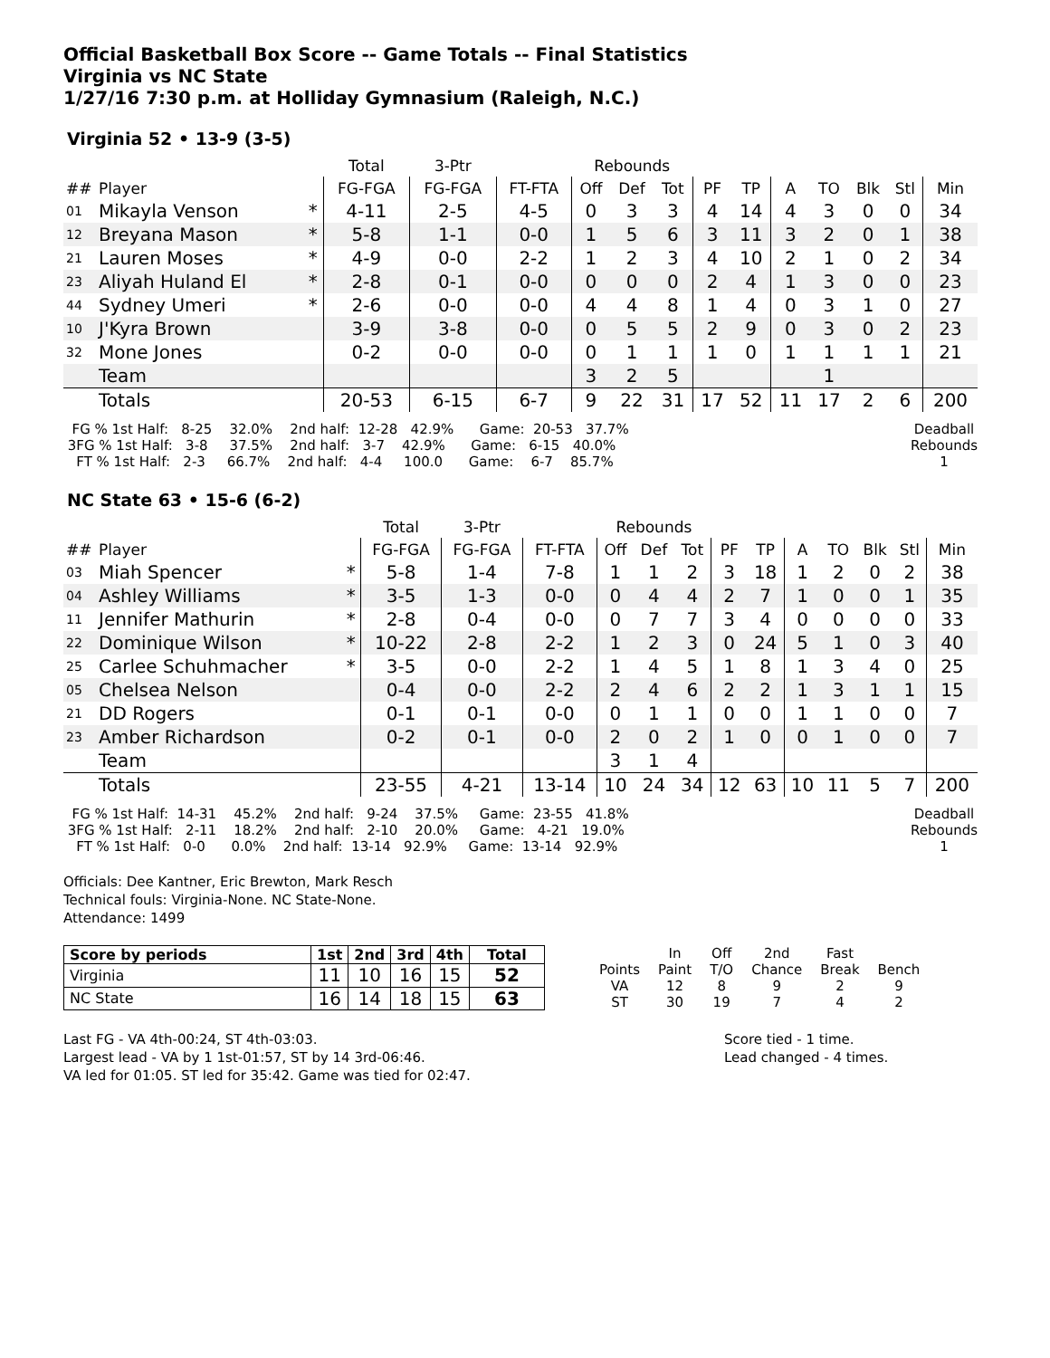Official Basketball Box Score -- Game Totals -- Final Statistics
Virginia vs NC State
1/27/16 7:30 p.m. at Holliday Gymnasium (Raleigh, N.C.)
Virginia 52 • 13-9 (3-5)
| | | | Total | 3-Ptr | | Rebounds | | | | | | | | | |
| --- | --- | --- | --- | --- | --- | --- | --- | --- | --- | --- | --- | --- | --- | --- | --- |
| ## | Player | | FG-FGA | FG-FGA | FT-FTA | Off | Def | Tot | PF | TP | A | TO | Blk | Stl | Min |
| 01 | Mikayla Venson | * | 4-11 | 2-5 | 4-5 | 0 | 3 | 3 | 4 | 14 | 4 | 3 | 0 | 0 | 34 |
| 12 | Breyana Mason | * | 5-8 | 1-1 | 0-0 | 1 | 5 | 6 | 3 | 11 | 3 | 2 | 0 | 1 | 38 |
| 21 | Lauren Moses | * | 4-9 | 0-0 | 2-2 | 1 | 2 | 3 | 4 | 10 | 2 | 1 | 0 | 2 | 34 |
| 23 | Aliyah Huland El | * | 2-8 | 0-1 | 0-0 | 0 | 0 | 0 | 2 | 4 | 1 | 3 | 0 | 0 | 23 |
| 44 | Sydney Umeri | * | 2-6 | 0-0 | 0-0 | 4 | 4 | 8 | 1 | 4 | 0 | 3 | 1 | 0 | 27 |
| 10 | J'Kyra Brown | | 3-9 | 3-8 | 0-0 | 0 | 5 | 5 | 2 | 9 | 0 | 3 | 0 | 2 | 23 |
| 32 | Mone Jones | | 0-2 | 0-0 | 0-0 | 0 | 1 | 1 | 1 | 0 | 1 | 1 | 1 | 1 | 21 |
| | Team | | | | | 3 | 2 | 5 | | | | 1 | | | |
| | Totals | | 20-53 | 6-15 | 6-7 | 9 | 22 | 31 | 17 | 52 | 11 | 17 | 2 | 6 | 200 |
  FG % 1st Half:   8-25    32.0%    2nd half:  12-28   42.9%      Game:  20-53   37.7%
 3FG % 1st Half:   3-8     37.5%    2nd half:   3-7    42.9%      Game:   6-15   40.0%
   FT % 1st Half:   2-3     66.7%    2nd half:   4-4     100.0      Game:    6-7    85.7%
Deadball
Rebounds
1
NC State 63 • 15-6 (6-2)
| | | | Total | 3-Ptr | | Rebounds | | | | | | | | | |
| --- | --- | --- | --- | --- | --- | --- | --- | --- | --- | --- | --- | --- | --- | --- | --- |
| ## | Player | | FG-FGA | FG-FGA | FT-FTA | Off | Def | Tot | PF | TP | A | TO | Blk | Stl | Min |
| 03 | Miah Spencer | * | 5-8 | 1-4 | 7-8 | 1 | 1 | 2 | 3 | 18 | 1 | 2 | 0 | 2 | 38 |
| 04 | Ashley Williams | * | 3-5 | 1-3 | 0-0 | 0 | 4 | 4 | 2 | 7 | 1 | 0 | 0 | 1 | 35 |
| 11 | Jennifer Mathurin | * | 2-8 | 0-4 | 0-0 | 0 | 7 | 7 | 3 | 4 | 0 | 0 | 0 | 0 | 33 |
| 22 | Dominique Wilson | * | 10-22 | 2-8 | 2-2 | 1 | 2 | 3 | 0 | 24 | 5 | 1 | 0 | 3 | 40 |
| 25 | Carlee Schuhmacher | * | 3-5 | 0-0 | 2-2 | 1 | 4 | 5 | 1 | 8 | 1 | 3 | 4 | 0 | 25 |
| 05 | Chelsea Nelson | | 0-4 | 0-0 | 2-2 | 2 | 4 | 6 | 2 | 2 | 1 | 3 | 1 | 1 | 15 |
| 21 | DD Rogers | | 0-1 | 0-1 | 0-0 | 0 | 1 | 1 | 0 | 0 | 1 | 1 | 0 | 0 | 7 |
| 23 | Amber Richardson | | 0-2 | 0-1 | 0-0 | 2 | 0 | 2 | 1 | 0 | 0 | 1 | 0 | 0 | 7 |
| | Team | | | | | 3 | 1 | 4 | | | | | | | |
| | Totals | | 23-55 | 4-21 | 13-14 | 10 | 24 | 34 | 12 | 63 | 10 | 11 | 5 | 7 | 200 |
  FG % 1st Half:  14-31    45.2%    2nd half:   9-24    37.5%     Game:  23-55   41.8%
 3FG % 1st Half:   2-11    18.2%    2nd half:   2-10    20.0%     Game:   4-21   19.0%
   FT % 1st Half:   0-0      0.0%    2nd half:  13-14   92.9%     Game:  13-14   92.9%
Deadball
Rebounds
1
Officials: Dee Kantner, Eric Brewton, Mark Resch
Technical fouls: Virginia-None. NC State-None.
Attendance: 1499
| Score by periods | 1st | 2nd | 3rd | 4th | Total |
| Virginia | 11 | 10 | 16 | 15 | 52 |
| NC State | 16 | 14 | 18 | 15 | 63 |
| | In | Off | 2nd | Fast | |
| Points | Paint | T/O | Chance | Break | Bench |
| VA | 12 | 8 | 9 | 2 | 9 |
| ST | 30 | 19 | 7 | 4 | 2 |
Last FG - VA 4th-00:24, ST 4th-03:03.
Largest lead - VA by 1 1st-01:57, ST by 14 3rd-06:46.
VA led for 01:05. ST led for 35:42. Game was tied for 02:47.
Score tied - 1 time.
Lead changed - 4 times.